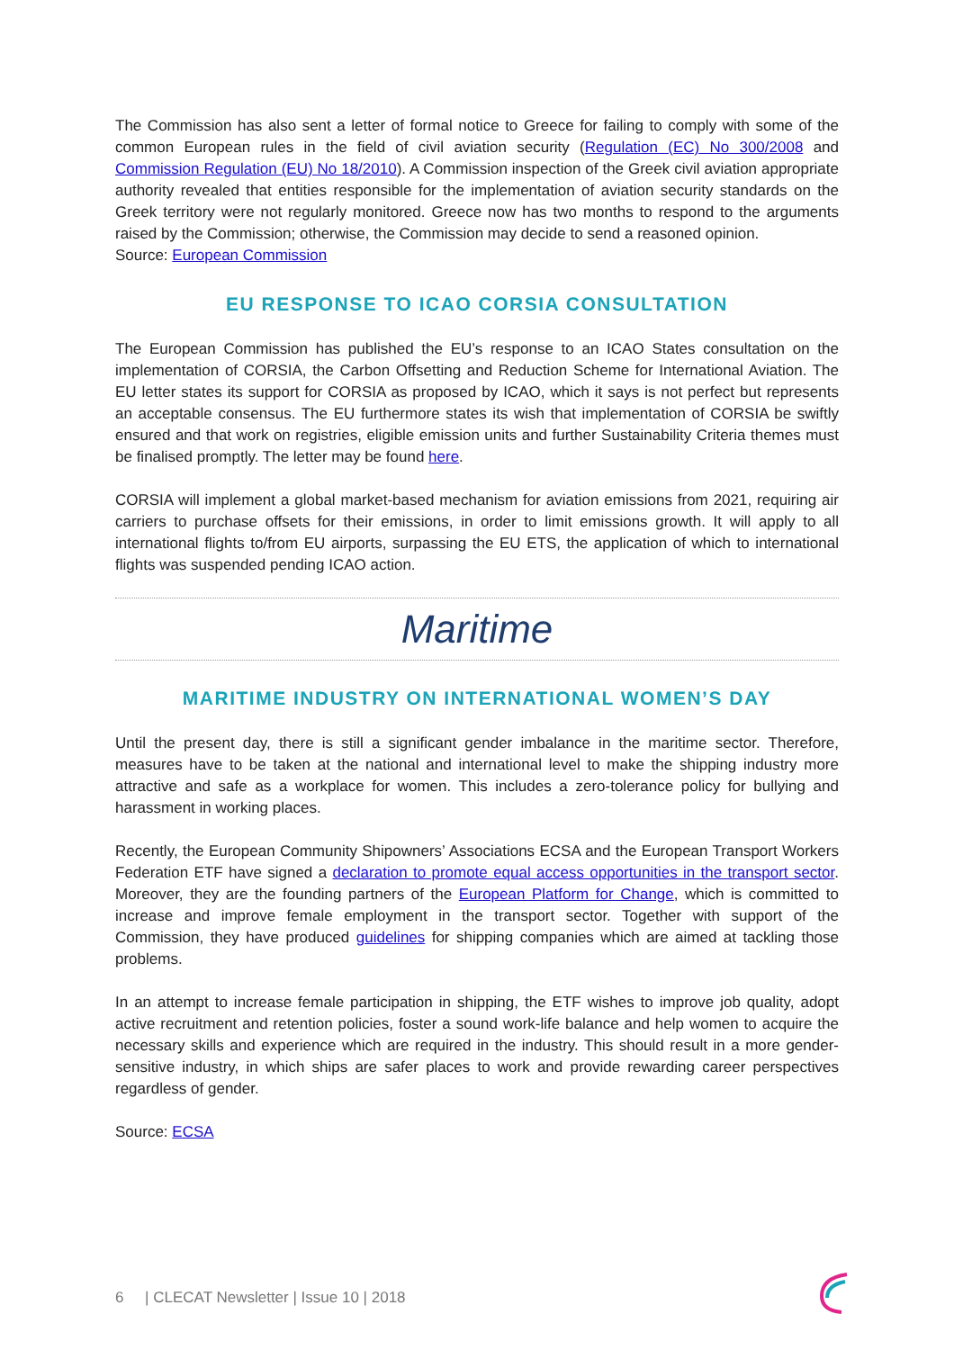The Commission has also sent a letter of formal notice to Greece for failing to comply with some of the common European rules in the field of civil aviation security (Regulation (EC) No 300/2008 and Commission Regulation (EU) No 18/2010). A Commission inspection of the Greek civil aviation appropriate authority revealed that entities responsible for the implementation of aviation security standards on the Greek territory were not regularly monitored. Greece now has two months to respond to the arguments raised by the Commission; otherwise, the Commission may decide to send a reasoned opinion.
Source: European Commission
EU RESPONSE TO ICAO CORSIA CONSULTATION
The European Commission has published the EU’s response to an ICAO States consultation on the implementation of CORSIA, the Carbon Offsetting and Reduction Scheme for International Aviation. The EU letter states its support for CORSIA as proposed by ICAO, which it says is not perfect but represents an acceptable consensus. The EU furthermore states its wish that implementation of CORSIA be swiftly ensured and that work on registries, eligible emission units and further Sustainability Criteria themes must be finalised promptly. The letter may be found here.
CORSIA will implement a global market-based mechanism for aviation emissions from 2021, requiring air carriers to purchase offsets for their emissions, in order to limit emissions growth. It will apply to all international flights to/from EU airports, surpassing the EU ETS, the application of which to international flights was suspended pending ICAO action.
Maritime
MARITIME INDUSTRY ON INTERNATIONAL WOMEN’S DAY
Until the present day, there is still a significant gender imbalance in the maritime sector. Therefore, measures have to be taken at the national and international level to make the shipping industry more attractive and safe as a workplace for women. This includes a zero-tolerance policy for bullying and harassment in working places.
Recently, the European Community Shipowners’ Associations ECSA and the European Transport Workers Federation ETF have signed a declaration to promote equal access opportunities in the transport sector. Moreover, they are the founding partners of the European Platform for Change, which is committed to increase and improve female employment in the transport sector. Together with support of the Commission, they have produced guidelines for shipping companies which are aimed at tackling those problems.
In an attempt to increase female participation in shipping, the ETF wishes to improve job quality, adopt active recruitment and retention policies, foster a sound work-life balance and help women to acquire the necessary skills and experience which are required in the industry. This should result in a more gender-sensitive industry, in which ships are safer places to work and provide rewarding career perspectives regardless of gender.
Source: ECSA
6 | CLECAT Newsletter | Issue 10 | 2018